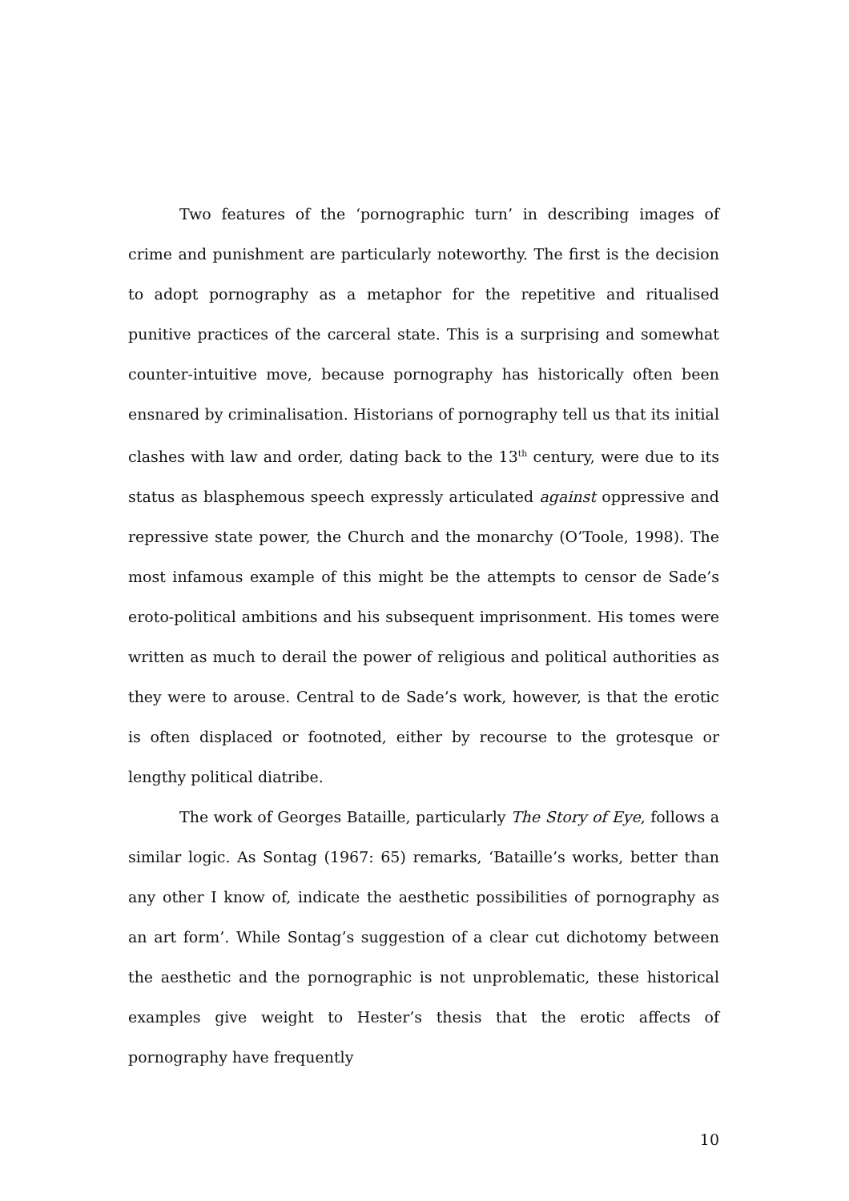Two features of the ‘pornographic turn’ in describing images of crime and punishment are particularly noteworthy. The first is the decision to adopt pornography as a metaphor for the repetitive and ritualised punitive practices of the carceral state. This is a surprising and somewhat counter-intuitive move, because pornography has historically often been ensnared by criminalisation. Historians of pornography tell us that its initial clashes with law and order, dating back to the 13<sup>th</sup> century, were due to its status as blasphemous speech expressly articulated against oppressive and repressive state power, the Church and the monarchy (O’Toole, 1998). The most infamous example of this might be the attempts to censor de Sade’s eroto-political ambitions and his subsequent imprisonment. His tomes were written as much to derail the power of religious and political authorities as they were to arouse. Central to de Sade’s work, however, is that the erotic is often displaced or footnoted, either by recourse to the grotesque or lengthy political diatribe.
The work of Georges Bataille, particularly The Story of Eye, follows a similar logic. As Sontag (1967: 65) remarks, ‘Bataille’s works, better than any other I know of, indicate the aesthetic possibilities of pornography as an art form’. While Sontag’s suggestion of a clear cut dichotomy between the aesthetic and the pornographic is not unproblematic, these historical examples give weight to Hester’s thesis that the erotic affects of pornography have frequently
10